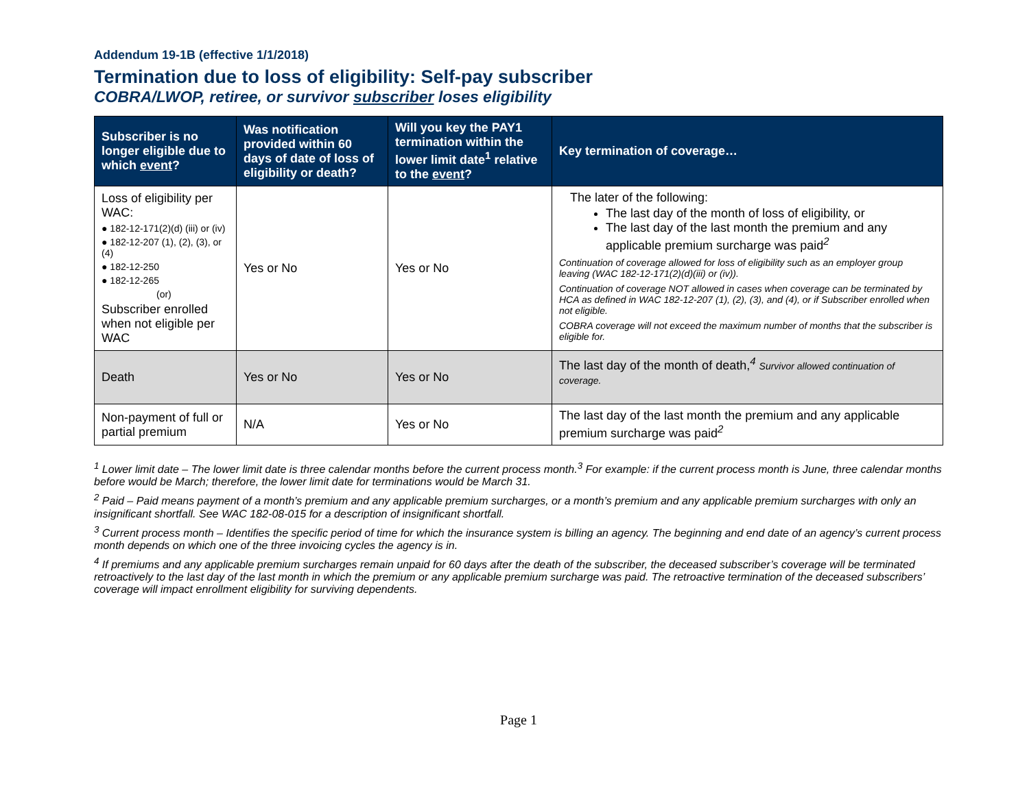Addendum 19-1B (effective 1/1/2018)
Termination due to loss of eligibility: Self-pay subscriber
COBRA/LWOP, retiree, or survivor subscriber loses eligibility
| Subscriber is no longer eligible due to which event ? | Was notification provided within 60 days of date of loss of eligibility or death? | Will you key the PAY1 termination within the lower limit date<sup>1</sup> relative to the event ? | Key termination of coverage… |
| --- | --- | --- | --- |
| Loss of eligibility per WAC: ● 182-12-171(2)(d) (iii) or (iv) ● 182-12-207 (1), (2), (3), or (4) ● 182-12-250 ● 182-12-265 (or) Subscriber enrolled when not eligible per WAC | Yes or No | Yes or No | The later of the following: The last day of the month of loss of eligibility, or The last day of the last month the premium and any applicable premium surcharge was paid<sup>2</sup> Continuation of coverage allowed for loss of eligibility such as an employer group leaving (WAC 182-12-171(2)(d)(iii) or (iv)). Continuation of coverage NOT allowed in cases when coverage can be terminated by HCA as defined in WAC 182-12-207 (1), (2), (3), and (4), or if Subscriber enrolled when not eligible. COBRA coverage will not exceed the maximum number of months that the subscriber is eligible for. |
| Death | Yes or No | Yes or No | The last day of the month of death,<sup>4</sup> Survivor allowed continuation of coverage. |
| Non-payment of full or partial premium | N/A | Yes or No | The last day of the last month the premium and any applicable premium surcharge was paid<sup>2</sup> |
<sup>1</sup> Lower limit date – The lower limit date is three calendar months before the current process month.<sup>3</sup> For example: if the current process month is June, three calendar months before would be March; therefore, the lower limit date for terminations would be March 31.
<sup>2</sup> Paid – Paid means payment of a month’s premium and any applicable premium surcharges, or a month’s premium and any applicable premium surcharges with only an insignificant shortfall. See WAC 182-08-015 for a description of insignificant shortfall.
<sup>3</sup> Current process month – Identifies the specific period of time for which the insurance system is billing an agency. The beginning and end date of an agency’s current process month depends on which one of the three invoicing cycles the agency is in.
<sup>4</sup> If premiums and any applicable premium surcharges remain unpaid for 60 days after the death of the subscriber, the deceased subscriber’s coverage will be terminated retroactively to the last day of the last month in which the premium or any applicable premium surcharge was paid. The retroactive termination of the deceased subscribers’ coverage will impact enrollment eligibility for surviving dependents.
Page 1